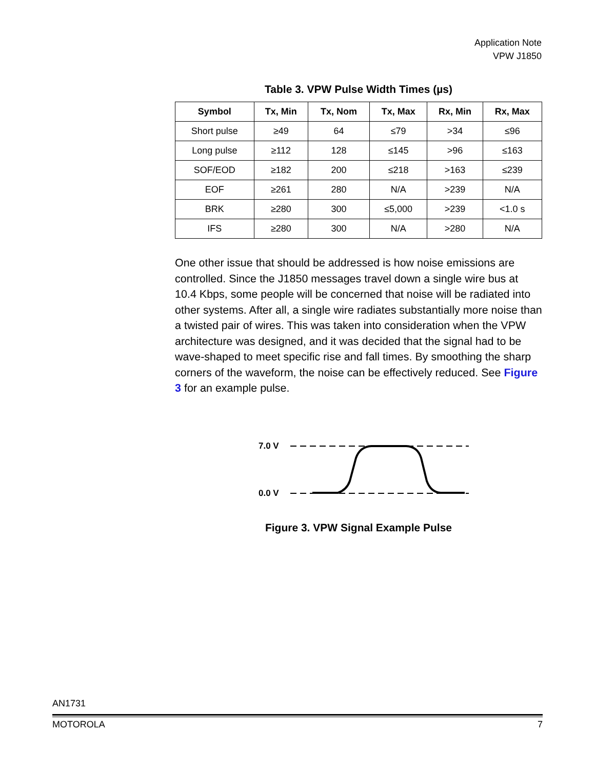Application Note
VPW J1850
Table 3. VPW Pulse Width Times (µs)
| Symbol | Tx, Min | Tx, Nom | Tx, Max | Rx, Min | Rx, Max |
| --- | --- | --- | --- | --- | --- |
| Short pulse | ≥49 | 64 | ≤79 | >34 | ≤96 |
| Long pulse | ≥112 | 128 | ≤145 | >96 | ≤163 |
| SOF/EOD | ≥182 | 200 | ≤218 | >163 | ≤239 |
| EOF | ≥261 | 280 | N/A | >239 | N/A |
| BRK | ≥280 | 300 | ≤5,000 | >239 | <1.0 s |
| IFS | ≥280 | 300 | N/A | >280 | N/A |
One other issue that should be addressed is how noise emissions are controlled. Since the J1850 messages travel down a single wire bus at 10.4 Kbps, some people will be concerned that noise will be radiated into other systems. After all, a single wire radiates substantially more noise than a twisted pair of wires. This was taken into consideration when the VPW architecture was designed, and it was decided that the signal had to be wave-shaped to meet specific rise and fall times. By smoothing the sharp corners of the waveform, the noise can be effectively reduced. See Figure 3 for an example pulse.
7.0 V
0.0 V
Figure 3. VPW Signal Example Pulse
AN1731
MOTOROLA 7